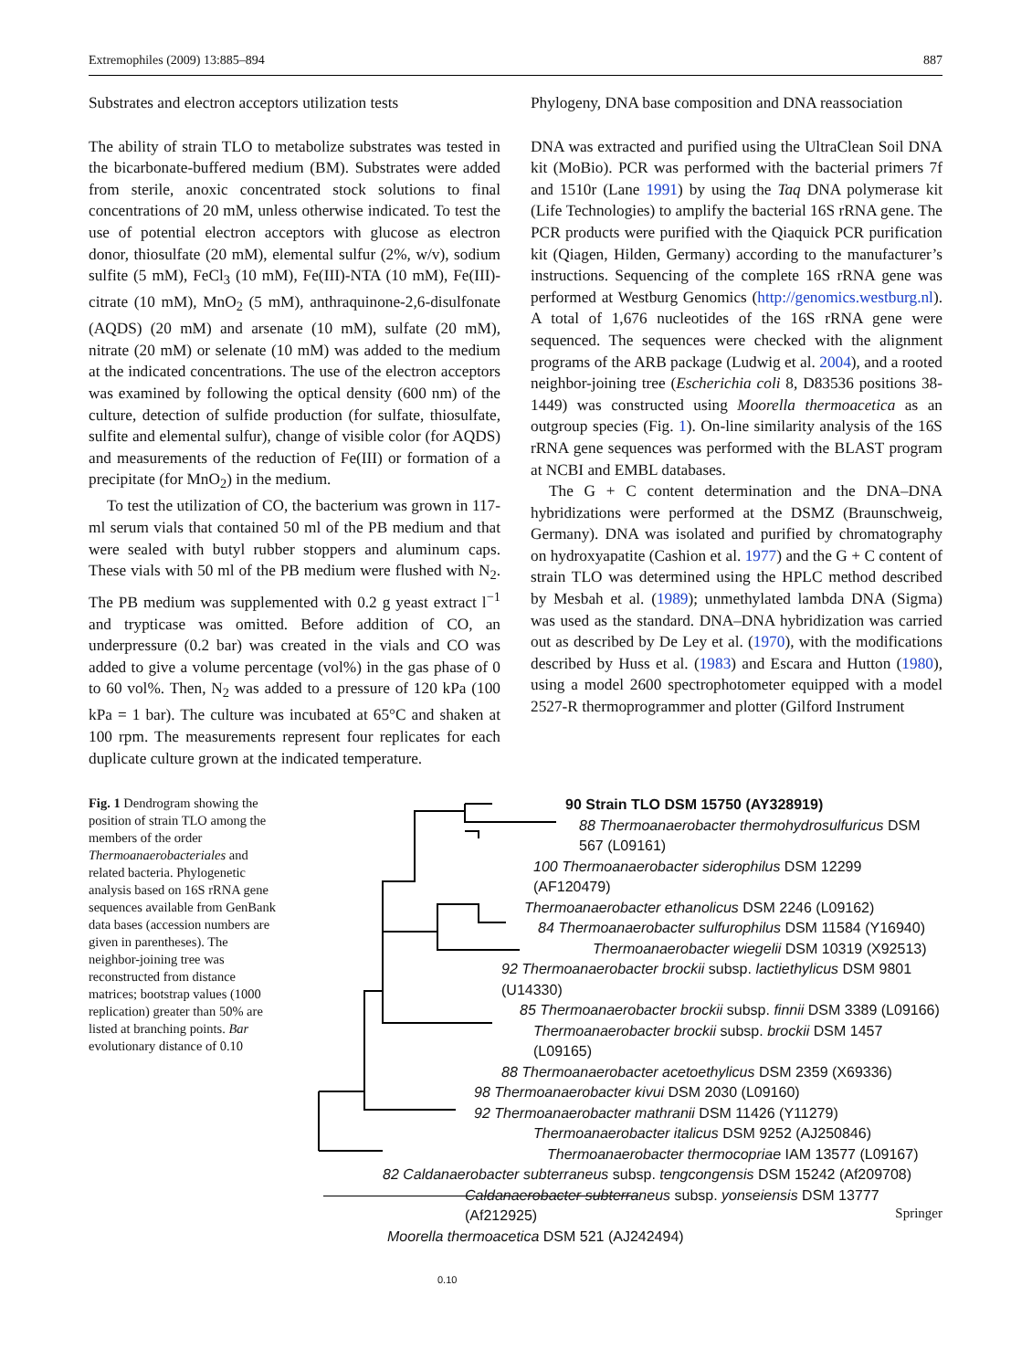Extremophiles (2009) 13:885–894 887
Substrates and electron acceptors utilization tests
The ability of strain TLO to metabolize substrates was tested in the bicarbonate-buffered medium (BM). Substrates were added from sterile, anoxic concentrated stock solutions to final concentrations of 20 mM, unless otherwise indicated. To test the use of potential electron acceptors with glucose as electron donor, thiosulfate (20 mM), elemental sulfur (2%, w/v), sodium sulfite (5 mM), FeCl<sub>3</sub> (10 mM), Fe(III)-NTA (10 mM), Fe(III)-citrate (10 mM), MnO<sub>2</sub> (5 mM), anthraquinone-2,6-disulfonate (AQDS) (20 mM) and arsenate (10 mM), sulfate (20 mM), nitrate (20 mM) or selenate (10 mM) was added to the medium at the indicated concentrations. The use of the electron acceptors was examined by following the optical density (600 nm) of the culture, detection of sulfide production (for sulfate, thiosulfate, sulfite and elemental sulfur), change of visible color (for AQDS) and measurements of the reduction of Fe(III) or formation of a precipitate (for MnO<sub>2</sub>) in the medium.
To test the utilization of CO, the bacterium was grown in 117-ml serum vials that contained 50 ml of the PB medium and that were sealed with butyl rubber stoppers and aluminum caps. These vials with 50 ml of the PB medium were flushed with N<sub>2</sub>. The PB medium was supplemented with 0.2 g yeast extract l<sup>−1</sup> and trypticase was omitted. Before addition of CO, an underpressure (0.2 bar) was created in the vials and CO was added to give a volume percentage (vol%) in the gas phase of 0 to 60 vol%. Then, N<sub>2</sub> was added to a pressure of 120 kPa (100 kPa = 1 bar). The culture was incubated at 65°C and shaken at 100 rpm. The measurements represent four replicates for each duplicate culture grown at the indicated temperature.
Phylogeny, DNA base composition and DNA reassociation
DNA was extracted and purified using the UltraClean Soil DNA kit (MoBio). PCR was performed with the bacterial primers 7f and 1510r (Lane 1991) by using the Taq DNA polymerase kit (Life Technologies) to amplify the bacterial 16S rRNA gene. The PCR products were purified with the Qiaquick PCR purification kit (Qiagen, Hilden, Germany) according to the manufacturer’s instructions. Sequencing of the complete 16S rRNA gene was performed at Westburg Genomics (http://genomics.westburg.nl). A total of 1,676 nucleotides of the 16S rRNA gene were sequenced. The sequences were checked with the alignment programs of the ARB package (Ludwig et al. 2004), and a rooted neighbor-joining tree (Escherichia coli 8, D83536 positions 38-1449) was constructed using Moorella thermoacetica as an outgroup species (Fig. 1). On-line similarity analysis of the 16S rRNA gene sequences was performed with the BLAST program at NCBI and EMBL databases.
The G + C content determination and the DNA–DNA hybridizations were performed at the DSMZ (Braunschweig, Germany). DNA was isolated and purified by chromatography on hydroxyapatite (Cashion et al. 1977) and the G + C content of strain TLO was determined using the HPLC method described by Mesbah et al. (1989); unmethylated lambda DNA (Sigma) was used as the standard. DNA–DNA hybridization was carried out as described by De Ley et al. (1970), with the modifications described by Huss et al. (1983) and Escara and Hutton (1980), using a model 2600 spectrophotometer equipped with a model 2527-R thermoprogrammer and plotter (Gilford Instrument
Fig. 1 Dendrogram showing the position of strain TLO among the members of the order Thermoanaerobacteriales and related bacteria. Phylogenetic analysis based on 16S rRNA gene sequences available from GenBank data bases (accession numbers are given in parentheses). The neighbor-joining tree was reconstructed from distance matrices; bootstrap values (1000 replication) greater than 50% are listed at branching points. Bar evolutionary distance of 0.10
90 Strain TLO DSM 15750 (AY328919)
88 Thermoanaerobacter thermohydrosulfuricus DSM 567 (L09161)
100 Thermoanaerobacter siderophilus DSM 12299 (AF120479)
Thermoanaerobacter ethanolicus DSM 2246 (L09162)
84 Thermoanaerobacter sulfurophilus DSM 11584 (Y16940)
Thermoanaerobacter wiegelii DSM 10319 (X92513)
92 Thermoanaerobacter brockii subsp. lactiethylicus DSM 9801 (U14330)
85 Thermoanaerobacter brockii subsp. finnii DSM 3389 (L09166)
Thermoanaerobacter brockii subsp. brockii DSM 1457 (L09165)
88 Thermoanaerobacter acetoethylicus DSM 2359 (X69336)
98 Thermoanaerobacter kivui DSM 2030 (L09160)
92 Thermoanaerobacter mathranii DSM 11426 (Y11279)
Thermoanaerobacter italicus DSM 9252 (AJ250846)
Thermoanaerobacter thermocopriae IAM 13577 (L09167)
82 Caldanaerobacter subterraneus subsp. tengcongensis DSM 15242 (Af209708)
Caldanaerobacter subterraneus subsp. yonseiensis DSM 13777 (Af212925)
Moorella thermoacetica DSM 521 (AJ242494)
0.10
Springer